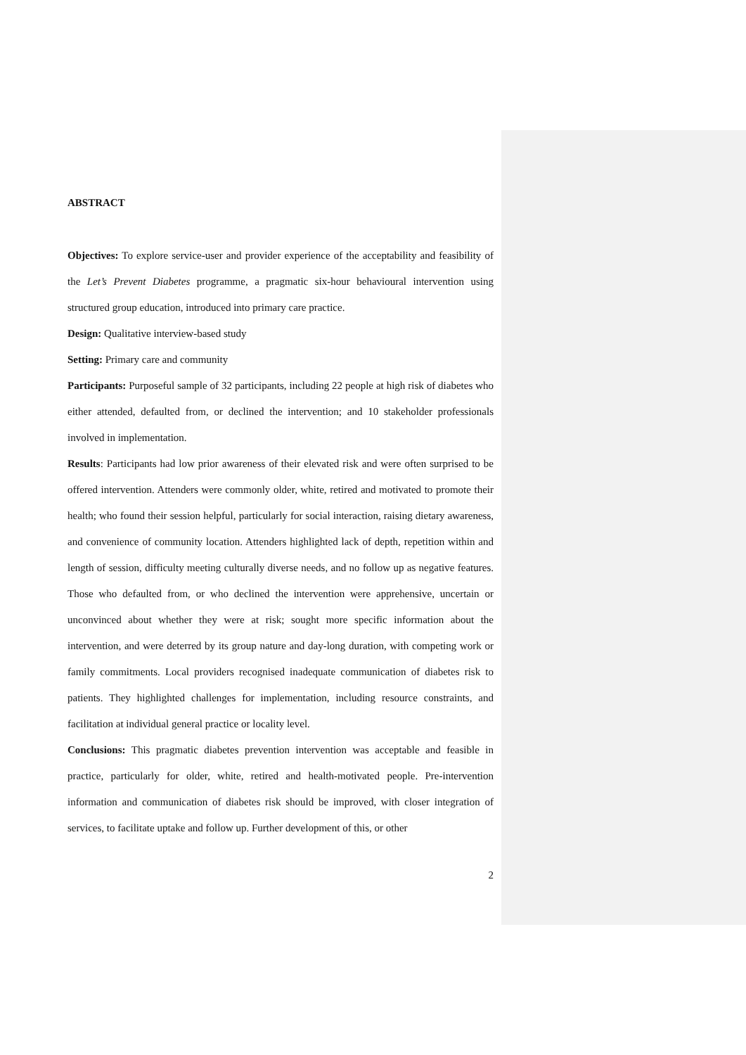ABSTRACT
Objectives: To explore service-user and provider experience of the acceptability and feasibility of the Let’s Prevent Diabetes programme, a pragmatic six-hour behavioural intervention using structured group education, introduced into primary care practice.
Design: Qualitative interview-based study
Setting: Primary care and community
Participants: Purposeful sample of 32 participants, including 22 people at high risk of diabetes who either attended, defaulted from, or declined the intervention; and 10 stakeholder professionals involved in implementation.
Results: Participants had low prior awareness of their elevated risk and were often surprised to be offered intervention. Attenders were commonly older, white, retired and motivated to promote their health; who found their session helpful, particularly for social interaction, raising dietary awareness, and convenience of community location. Attenders highlighted lack of depth, repetition within and length of session, difficulty meeting culturally diverse needs, and no follow up as negative features. Those who defaulted from, or who declined the intervention were apprehensive, uncertain or unconvinced about whether they were at risk; sought more specific information about the intervention, and were deterred by its group nature and day-long duration, with competing work or family commitments. Local providers recognised inadequate communication of diabetes risk to patients. They highlighted challenges for implementation, including resource constraints, and facilitation at individual general practice or locality level.
Conclusions: This pragmatic diabetes prevention intervention was acceptable and feasible in practice, particularly for older, white, retired and health-motivated people. Pre-intervention information and communication of diabetes risk should be improved, with closer integration of services, to facilitate uptake and follow up. Further development of this, or other
2